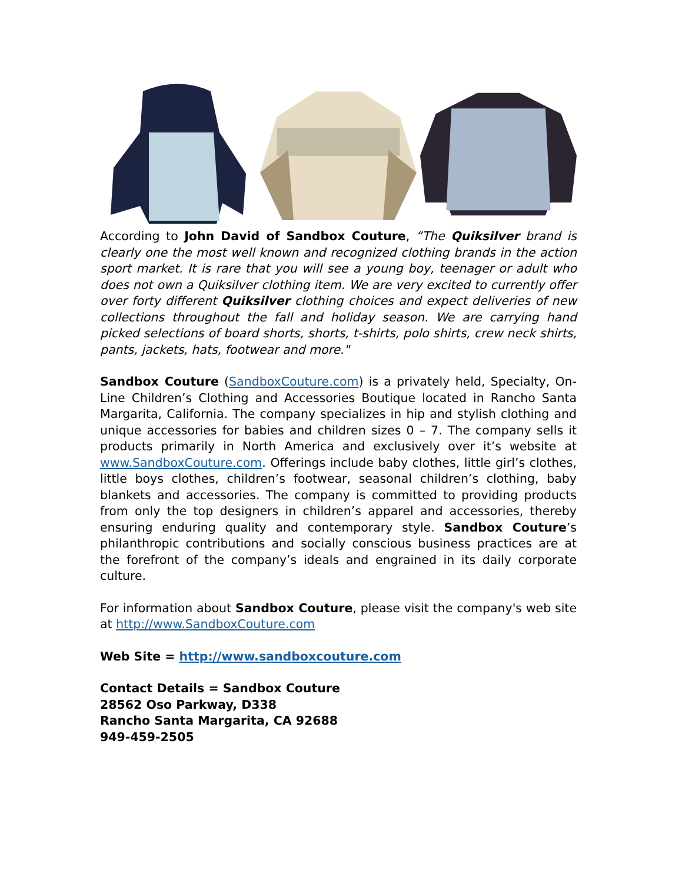According to John David of Sandbox Couture, “The Quiksilver brand is clearly one the most well known and recognized clothing brands in the action sport market. It is rare that you will see a young boy, teenager or adult who does not own a Quiksilver clothing item. We are very excited to currently offer over forty different Quiksilver clothing choices and expect deliveries of new collections throughout the fall and holiday season. We are carrying hand picked selections of board shorts, shorts, t-shirts, polo shirts, crew neck shirts, pants, jackets, hats, footwear and more."
Sandbox Couture (SandboxCouture.com) is a privately held, Specialty, On-Line Children’s Clothing and Accessories Boutique located in Rancho Santa Margarita, California. The company specializes in hip and stylish clothing and unique accessories for babies and children sizes 0 – 7. The company sells it products primarily in North America and exclusively over it’s website at www.SandboxCouture.com. Offerings include baby clothes, little girl’s clothes, little boys clothes, children’s footwear, seasonal children’s clothing, baby blankets and accessories. The company is committed to providing products from only the top designers in children’s apparel and accessories, thereby ensuring enduring quality and contemporary style. Sandbox Couture’s philanthropic contributions and socially conscious business practices are at the forefront of the company’s ideals and engrained in its daily corporate culture.
For information about Sandbox Couture, please visit the company's web site at http://www.SandboxCouture.com
Web Site = http://www.sandboxcouture.com
Contact Details = Sandbox Couture
28562 Oso Parkway, D338
Rancho Santa Margarita, CA 92688
949-459-2505